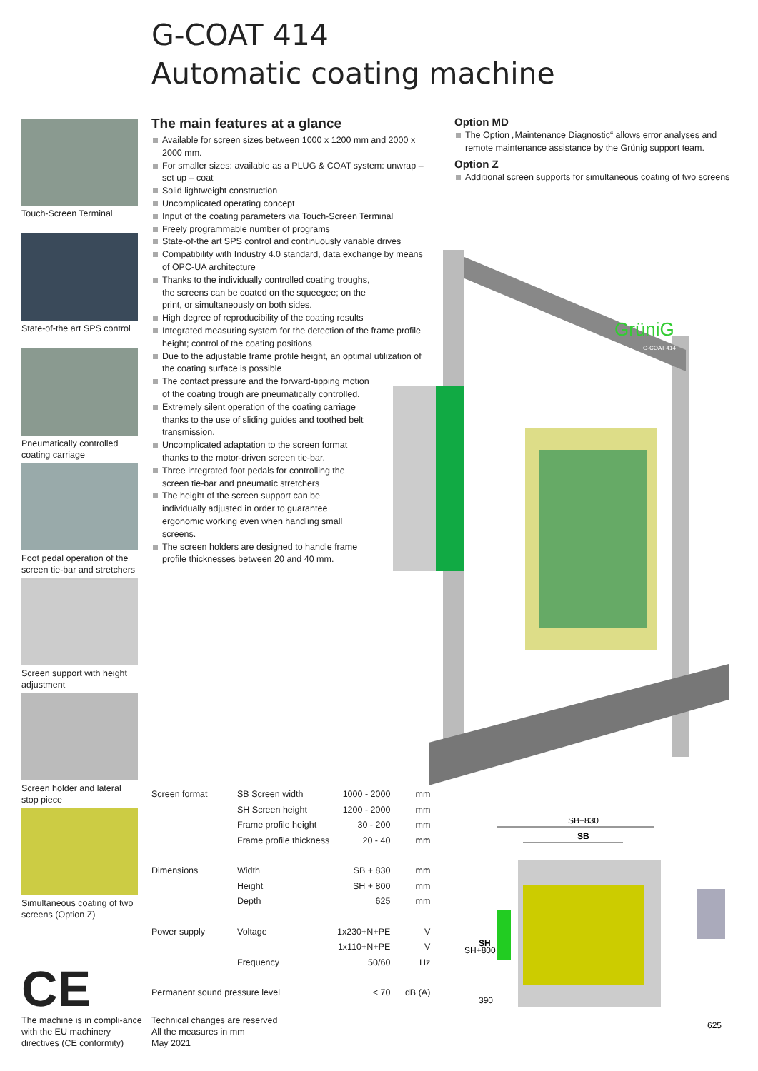G-COAT 414
Automatic coating machine
Touch-Screen Terminal
State-of-the art SPS control
Pneumatically controlled coating carriage
Foot pedal operation of the screen tie-bar and stretchers
Screen support with height adjustment
Screen holder and lateral stop piece
Simultaneous coating of two screens (Option Z)
The main features at a glance
Available for screen sizes between 1000 x 1200 mm and 2000 x 2000 mm.
For smaller sizes: available as a PLUG & COAT system: unwrap – set up – coat
Solid lightweight construction
Uncomplicated operating concept
Input of the coating parameters via Touch-Screen Terminal
Freely programmable number of programs
State-of-the art SPS control and continuously variable drives
Compatibility with Industry 4.0 standard, data exchange by means of OPC-UA architecture
Thanks to the individually controlled coating troughs, the screens can be coated on the squeegee; on the print, or simultaneously on both sides.
High degree of reproducibility of the coating results
Integrated measuring system for the detection of the frame profile height; control of the coating positions
Due to the adjustable frame profile height, an optimal utilization of the coating surface is possible
The contact pressure and the forward-tipping motion of the coating trough are pneumatically controlled.
Extremely silent operation of the coating carriage thanks to the use of sliding guides and toothed belt transmission.
Uncomplicated adaptation to the screen format thanks to the motor-driven screen tie-bar.
Three integrated foot pedals for controlling the screen tie-bar and pneumatic stretchers
The height of the screen support can be individually adjusted in order to guarantee ergonomic working even when handling small screens.
The screen holders are designed to handle frame profile thicknesses between 20 and 40 mm.
Option MD
The Option „Maintenance Diagnostic“ allows error analyses and remote maintenance assistance by the Grünig support team.
Option Z
Additional screen supports for simultaneous coating of two screens
GrüniG
G-COAT 414
| Screen format | SB Screen width | 1000 - 2000 | mm |
| | SH Screen height | 1200 - 2000 | mm |
| | Frame profile height | 30 - 200 | mm |
| | Frame profile thickness | 20 - 40 | mm |
| Dimensions | Width | SB + 830 | mm |
| | Height | SH + 800 | mm |
| | Depth | 625 | mm |
| Power supply | Voltage | 1x230+N+PE | V |
| | | 1x110+N+PE | V |
| | Frequency | 50/60 | Hz |
| Permanent sound pressure level | | < 70 | dB (A) |
CE
The machine is in compli-ance with the EU machinery directives (CE conformity)
Technical changes are reserved
All the measures in mm
May 2021
SB+830
SB
SH+800
SH
390
625